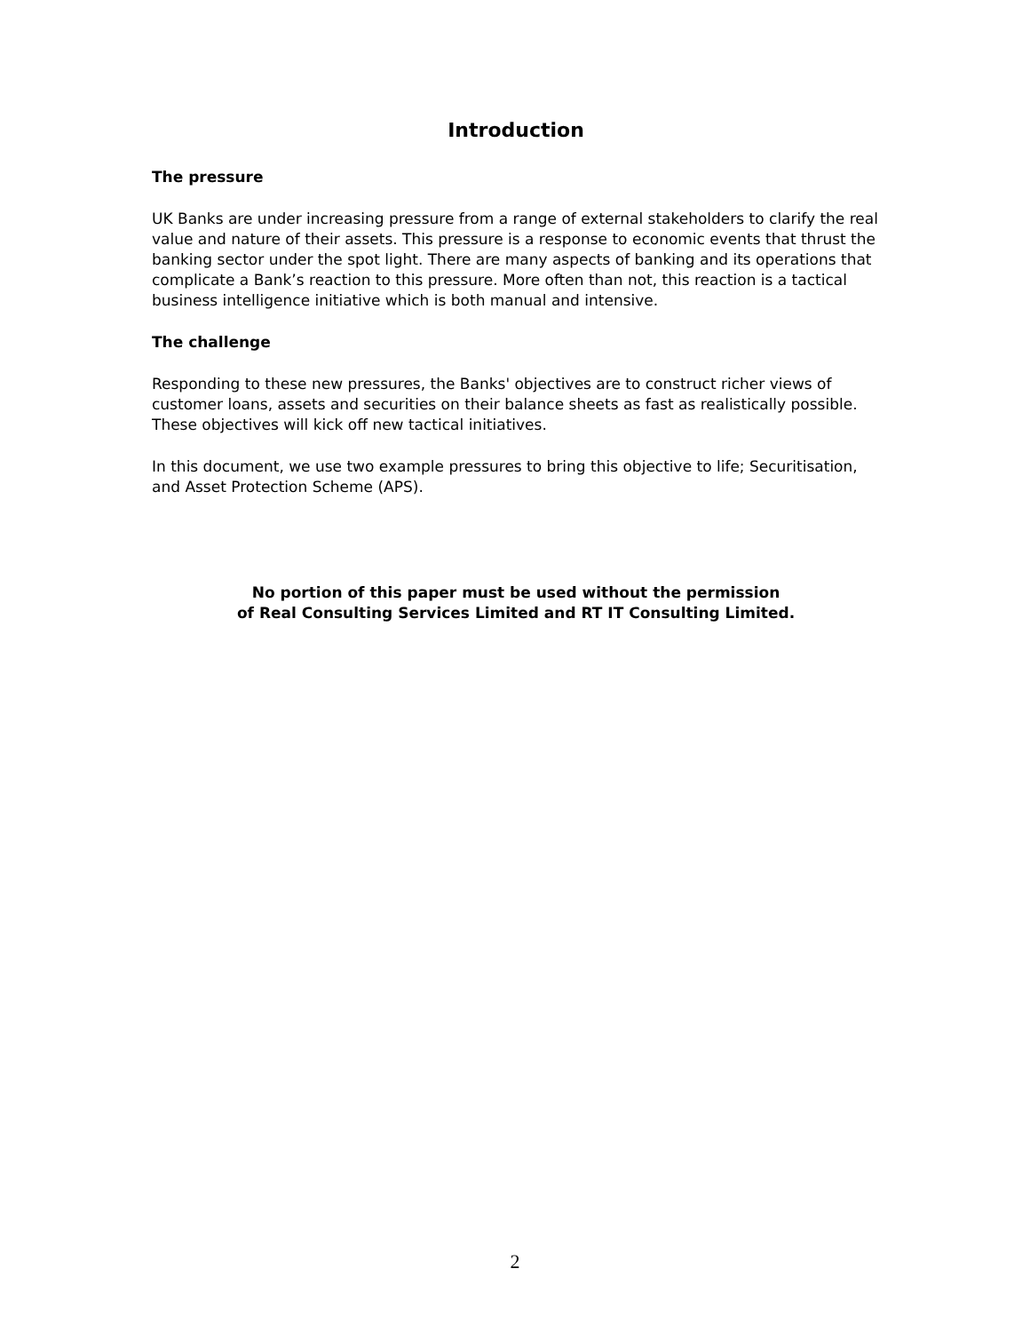Introduction
The pressure
UK Banks are under increasing pressure from a range of external stakeholders to clarify the real value and nature of their assets. This pressure is a response to economic events that thrust the banking sector under the spot light. There are many aspects of banking and its operations that complicate a Bank’s reaction to this pressure. More often than not, this reaction is a tactical business intelligence initiative which is both manual and intensive.
The challenge
Responding to these new pressures, the Banks' objectives are to construct richer views of customer loans, assets and securities on their balance sheets as fast as realistically possible. These objectives will kick off new tactical initiatives.
In this document, we use two example pressures to bring this objective to life; Securitisation, and Asset Protection Scheme (APS).
No portion of this paper must be used without the permission
of Real Consulting Services Limited and RT IT Consulting Limited.
2